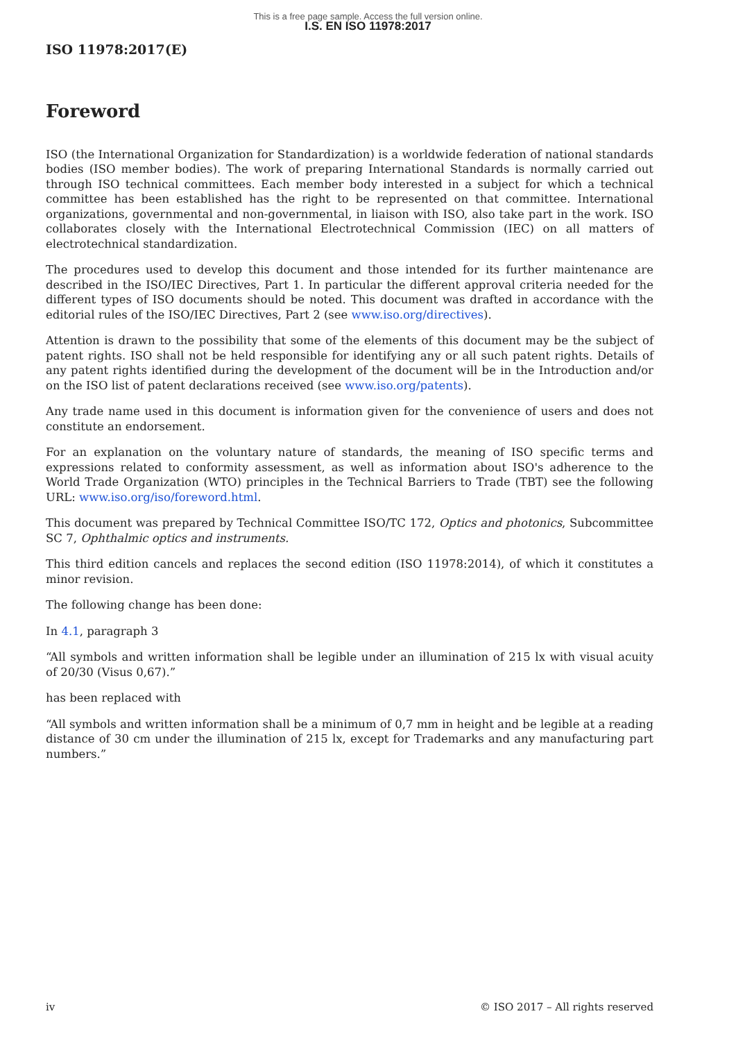This is a free page sample. Access the full version online.
I.S. EN ISO 11978:2017
ISO 11978:2017(E)
Foreword
ISO (the International Organization for Standardization) is a worldwide federation of national standards bodies (ISO member bodies). The work of preparing International Standards is normally carried out through ISO technical committees. Each member body interested in a subject for which a technical committee has been established has the right to be represented on that committee. International organizations, governmental and non-governmental, in liaison with ISO, also take part in the work. ISO collaborates closely with the International Electrotechnical Commission (IEC) on all matters of electrotechnical standardization.
The procedures used to develop this document and those intended for its further maintenance are described in the ISO/IEC Directives, Part 1. In particular the different approval criteria needed for the different types of ISO documents should be noted. This document was drafted in accordance with the editorial rules of the ISO/IEC Directives, Part 2 (see www.iso.org/directives).
Attention is drawn to the possibility that some of the elements of this document may be the subject of patent rights. ISO shall not be held responsible for identifying any or all such patent rights. Details of any patent rights identified during the development of the document will be in the Introduction and/or on the ISO list of patent declarations received (see www.iso.org/patents).
Any trade name used in this document is information given for the convenience of users and does not constitute an endorsement.
For an explanation on the voluntary nature of standards, the meaning of ISO specific terms and expressions related to conformity assessment, as well as information about ISO's adherence to the World Trade Organization (WTO) principles in the Technical Barriers to Trade (TBT) see the following URL: www.iso.org/iso/foreword.html.
This document was prepared by Technical Committee ISO/TC 172, Optics and photonics, Subcommittee SC 7, Ophthalmic optics and instruments.
This third edition cancels and replaces the second edition (ISO 11978:2014), of which it constitutes a minor revision.
The following change has been done:
In 4.1, paragraph 3
“All symbols and written information shall be legible under an illumination of 215 lx with visual acuity of 20/30 (Visus 0,67).”
has been replaced with
“All symbols and written information shall be a minimum of 0,7 mm in height and be legible at a reading distance of 30 cm under the illumination of 215 lx, except for Trademarks and any manufacturing part numbers.”
iv © ISO 2017 – All rights reserved